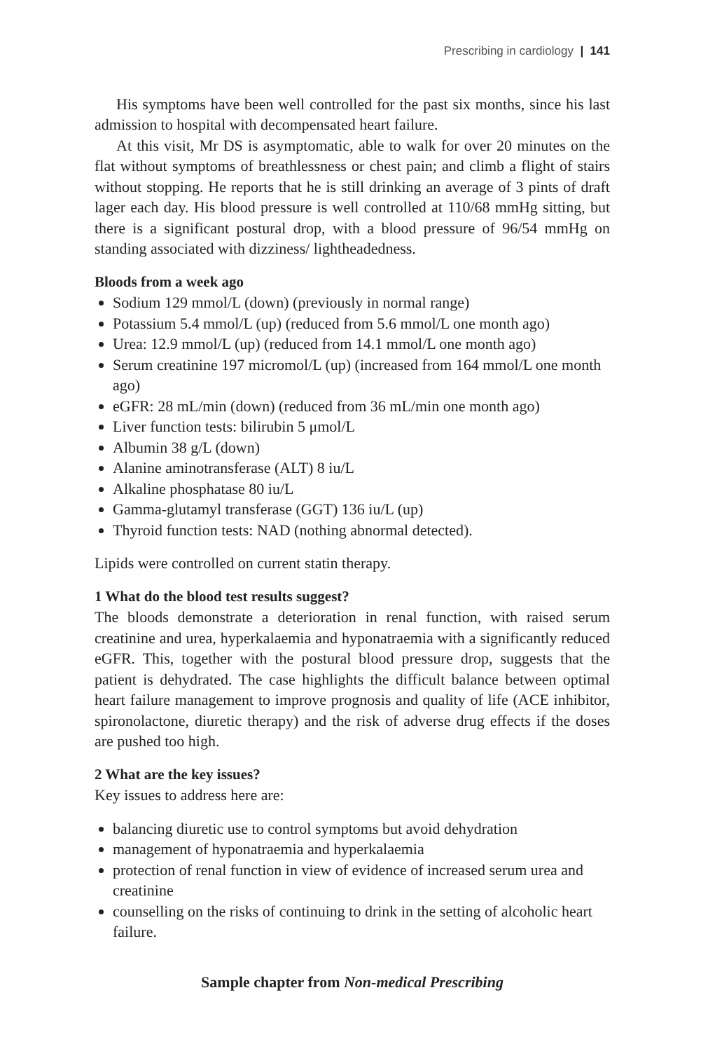Prescribing in cardiology | 141
His symptoms have been well controlled for the past six months, since his last admission to hospital with decompensated heart failure.
At this visit, Mr DS is asymptomatic, able to walk for over 20 minutes on the flat without symptoms of breathlessness or chest pain; and climb a flight of stairs without stopping. He reports that he is still drinking an average of 3 pints of draft lager each day. His blood pressure is well controlled at 110/68 mmHg sitting, but there is a significant postural drop, with a blood pressure of 96/54 mmHg on standing associated with dizziness/ lightheadedness.
Bloods from a week ago
Sodium 129 mmol/L (down) (previously in normal range)
Potassium 5.4 mmol/L (up) (reduced from 5.6 mmol/L one month ago)
Urea: 12.9 mmol/L (up) (reduced from 14.1 mmol/L one month ago)
Serum creatinine 197 micromol/L (up) (increased from 164 mmol/L one month ago)
eGFR: 28 mL/min (down) (reduced from 36 mL/min one month ago)
Liver function tests: bilirubin 5 μmol/L
Albumin 38 g/L (down)
Alanine aminotransferase (ALT) 8 iu/L
Alkaline phosphatase 80 iu/L
Gamma-glutamyl transferase (GGT) 136 iu/L (up)
Thyroid function tests: NAD (nothing abnormal detected).
Lipids were controlled on current statin therapy.
1 What do the blood test results suggest?
The bloods demonstrate a deterioration in renal function, with raised serum creatinine and urea, hyperkalaemia and hyponatraemia with a significantly reduced eGFR. This, together with the postural blood pressure drop, suggests that the patient is dehydrated. The case highlights the difficult balance between optimal heart failure management to improve prognosis and quality of life (ACE inhibitor, spironolactone, diuretic therapy) and the risk of adverse drug effects if the doses are pushed too high.
2 What are the key issues?
Key issues to address here are:
balancing diuretic use to control symptoms but avoid dehydration
management of hyponatraemia and hyperkalaemia
protection of renal function in view of evidence of increased serum urea and creatinine
counselling on the risks of continuing to drink in the setting of alcoholic heart failure.
Sample chapter from Non-medical Prescribing